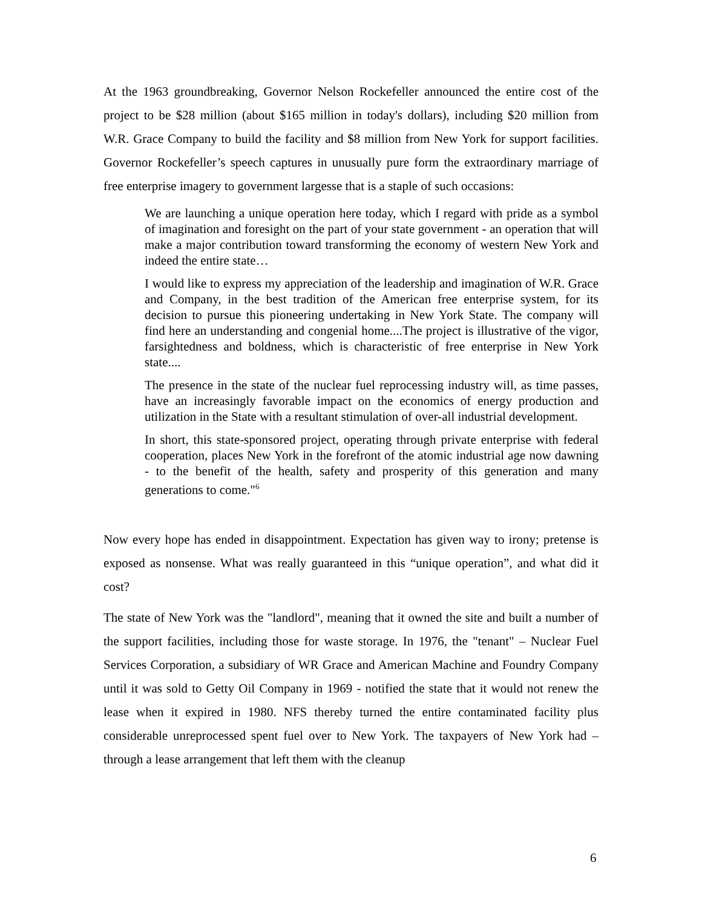At the 1963 groundbreaking, Governor Nelson Rockefeller announced the entire cost of the project to be $28 million (about $165 million in today's dollars), including $20 million from W.R. Grace Company to build the facility and $8 million from New York for support facilities. Governor Rockefeller’s speech captures in unusually pure form the extraordinary marriage of free enterprise imagery to government largesse that is a staple of such occasions:
We are launching a unique operation here today, which I regard with pride as a symbol of imagination and foresight on the part of your state government - an operation that will make a major contribution toward transforming the economy of western New York and indeed the entire state…
I would like to express my appreciation of the leadership and imagination of W.R. Grace and Company, in the best tradition of the American free enterprise system, for its decision to pursue this pioneering undertaking in New York State. The company will find here an understanding and congenial home....The project is illustrative of the vigor, farsightedness and boldness, which is characteristic of free enterprise in New York state....
The presence in the state of the nuclear fuel reprocessing industry will, as time passes, have an increasingly favorable impact on the economics of energy production and utilization in the State with a resultant stimulation of over-all industrial development.
In short, this state-sponsored project, operating through private enterprise with federal cooperation, places New York in the forefront of the atomic industrial age now dawning - to the benefit of the health, safety and prosperity of this generation and many generations to come."<sup>6</sup>
Now every hope has ended in disappointment. Expectation has given way to irony; pretense is exposed as nonsense. What was really guaranteed in this “unique operation”, and what did it cost?
The state of New York was the "landlord", meaning that it owned the site and built a number of the support facilities, including those for waste storage. In 1976, the "tenant" – Nuclear Fuel Services Corporation, a subsidiary of WR Grace and American Machine and Foundry Company until it was sold to Getty Oil Company in 1969 - notified the state that it would not renew the lease when it expired in 1980. NFS thereby turned the entire contaminated facility plus considerable unreprocessed spent fuel over to New York. The taxpayers of New York had – through a lease arrangement that left them with the cleanup
6